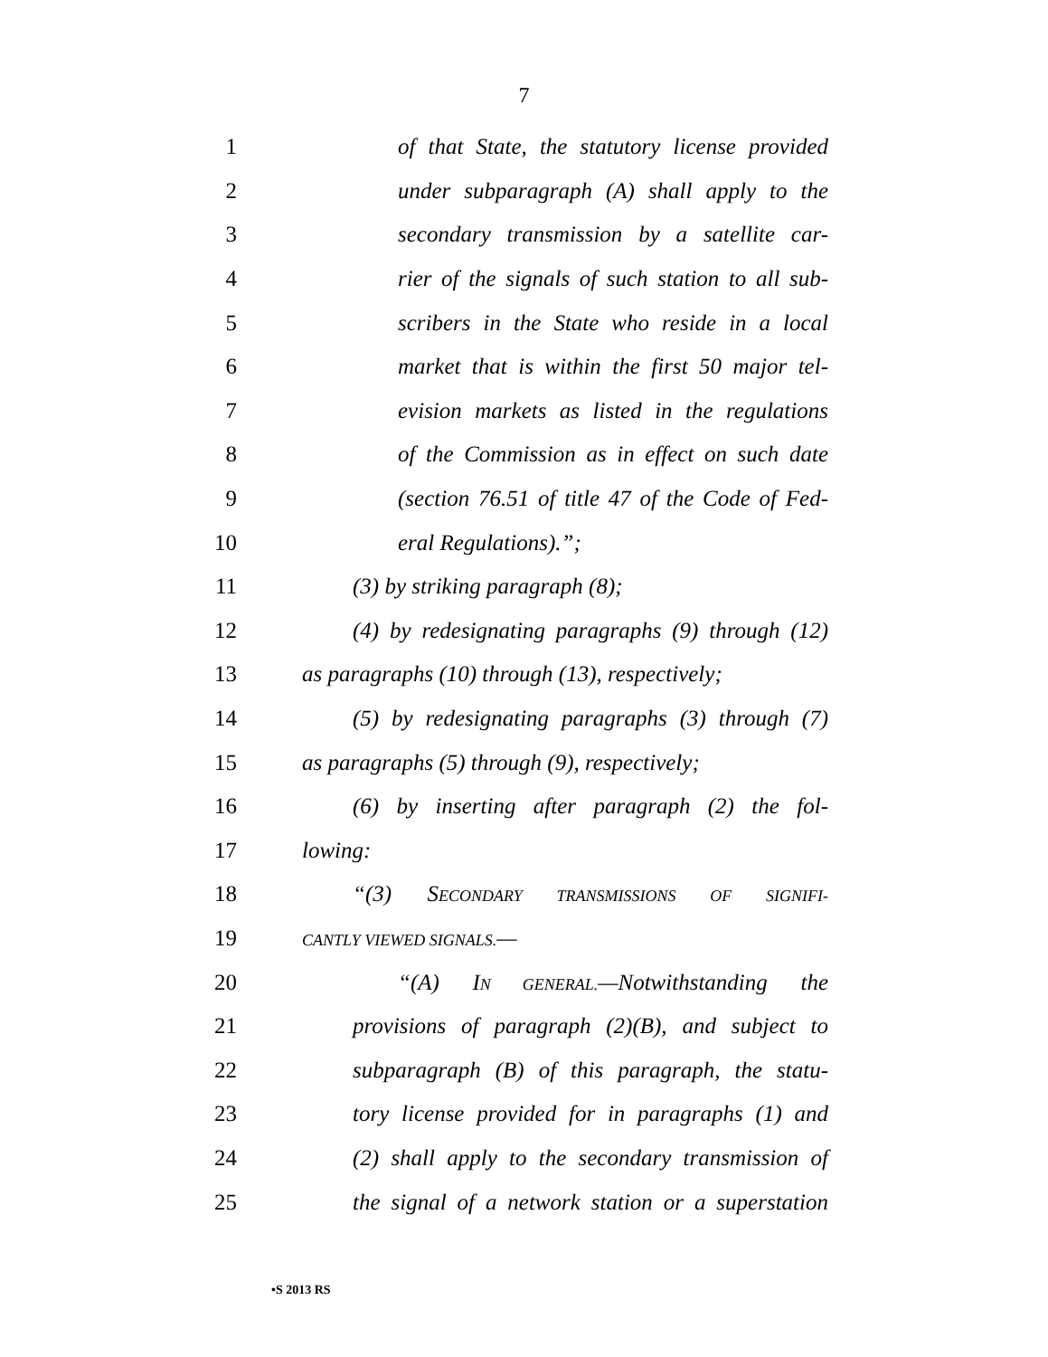7
1 of that State, the statutory license provided
2 under subparagraph (A) shall apply to the
3 secondary transmission by a satellite car-
4 rier of the signals of such station to all sub-
5 scribers in the State who reside in a local
6 market that is within the first 50 major tel-
7 evision markets as listed in the regulations
8 of the Commission as in effect on such date
9 (section 76.51 of title 47 of the Code of Fed-
10 eral Regulations).”;
11 (3) by striking paragraph (8);
12 (4) by redesignating paragraphs (9) through (12)
13 as paragraphs (10) through (13), respectively;
14 (5) by redesignating paragraphs (3) through (7)
15 as paragraphs (5) through (9), respectively;
16 (6) by inserting after paragraph (2) the fol-
17 lowing:
18 “(3) SECONDARY TRANSMISSIONS OF SIGNIFI-
19 CANTLY VIEWED SIGNALS.—
20 “(A) IN GENERAL.—Notwithstanding the
21 provisions of paragraph (2)(B), and subject to
22 subparagraph (B) of this paragraph, the statu-
23 tory license provided for in paragraphs (1) and
24 (2) shall apply to the secondary transmission of
25 the signal of a network station or a superstation
•S 2013 RS